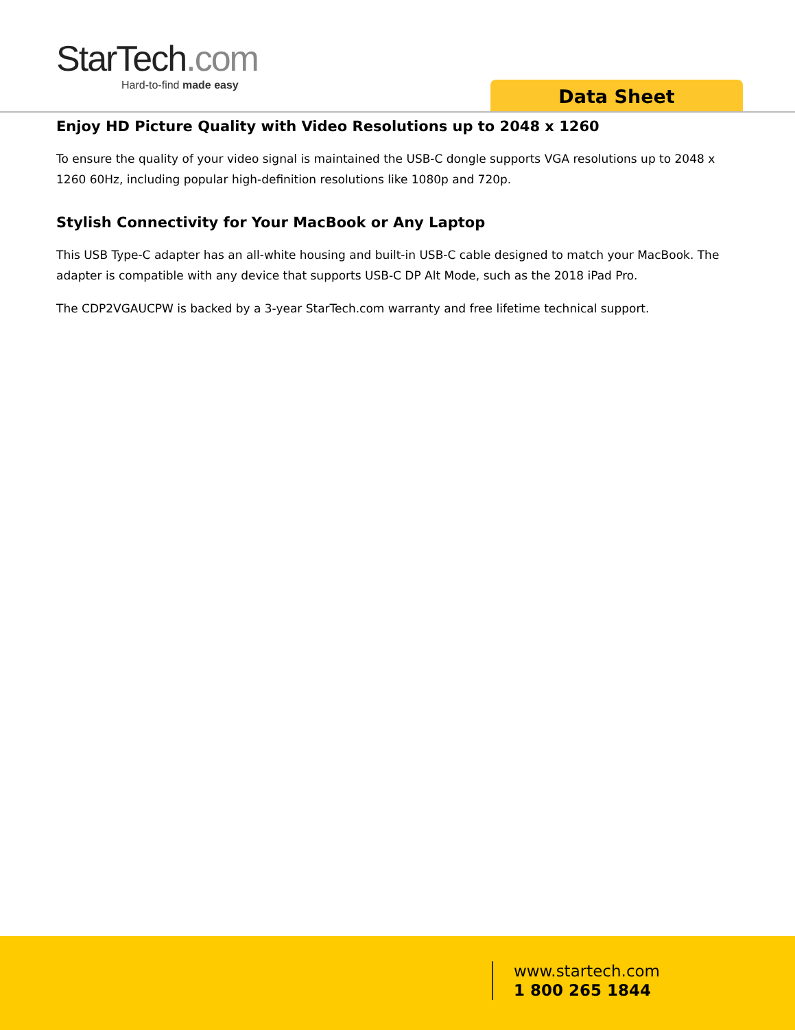StarTech.com
Hard-to-find made easy
Data Sheet
Enjoy HD Picture Quality with Video Resolutions up to 2048 x 1260
To ensure the quality of your video signal is maintained the USB-C dongle supports VGA resolutions up to 2048 x 1260 60Hz, including popular high-definition resolutions like 1080p and 720p.
Stylish Connectivity for Your MacBook or Any Laptop
This USB Type-C adapter has an all-white housing and built-in USB-C cable designed to match your MacBook. The adapter is compatible with any device that supports USB-C DP Alt Mode, such as the 2018 iPad Pro.
The CDP2VGAUCPW is backed by a 3-year StarTech.com warranty and free lifetime technical support.
www.startech.com
1 800 265 1844